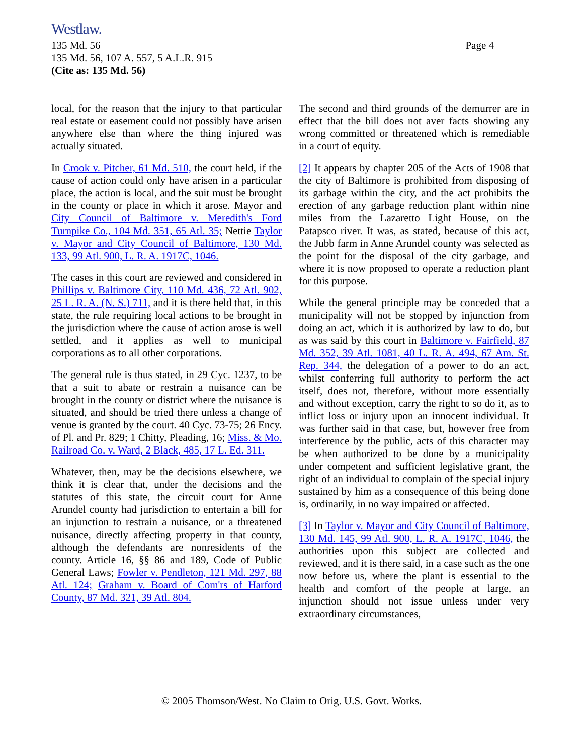Westlaw.
135 Md. 56
135 Md. 56, 107 A. 557, 5 A.L.R. 915
(Cite as: 135 Md. 56)
Page 4
local, for the reason that the injury to that particular real estate or easement could not possibly have arisen anywhere else than where the thing injured was actually situated.
In Crook v. Pitcher, 61 Md. 510, the court held, if the cause of action could only have arisen in a particular place, the action is local, and the suit must be brought in the county or place in which it arose. Mayor and City Council of Baltimore v. Meredith's Ford Turnpike Co., 104 Md. 351, 65 Atl. 35; Nettie Taylor v. Mayor and City Council of Baltimore, 130 Md. 133, 99 Atl. 900, L. R. A. 1917C, 1046.
The cases in this court are reviewed and considered in Phillips v. Baltimore City, 110 Md. 436, 72 Atl. 902, 25 L. R. A. (N. S.) 711, and it is there held that, in this state, the rule requiring local actions to be brought in the jurisdiction where the cause of action arose is well settled, and it applies as well to municipal corporations as to all other corporations.
The general rule is thus stated, in 29 Cyc. 1237, to be that a suit to abate or restrain a nuisance can be brought in the county or district where the nuisance is situated, and should be tried there unless a change of venue is granted by the court. 40 Cyc. 73-75; 26 Ency. of Pl. and Pr. 829; 1 Chitty, Pleading, 16; Miss. & Mo. Railroad Co. v. Ward, 2 Black, 485, 17 L. Ed. 311.
Whatever, then, may be the decisions elsewhere, we think it is clear that, under the decisions and the statutes of this state, the circuit court for Anne Arundel county had jurisdiction to entertain a bill for an injunction to restrain a nuisance, or a threatened nuisance, directly affecting property in that county, although the defendants are nonresidents of the county. Article 16, §§ 86 and 189, Code of Public General Laws; Fowler v. Pendleton, 121 Md. 297, 88 Atl. 124; Graham v. Board of Com'rs of Harford County, 87 Md. 321, 39 Atl. 804.
The second and third grounds of the demurrer are in effect that the bill does not aver facts showing any wrong committed or threatened which is remediable in a court of equity.
[2] It appears by chapter 205 of the Acts of 1908 that the city of Baltimore is prohibited from disposing of its garbage within the city, and the act prohibits the erection of any garbage reduction plant within nine miles from the Lazaretto Light House, on the Patapsco river. It was, as stated, because of this act, the Jubb farm in Anne Arundel county was selected as the point for the disposal of the city garbage, and where it is now proposed to operate a reduction plant for this purpose.
While the general principle may be conceded that a municipality will not be stopped by injunction from doing an act, which it is authorized by law to do, but as was said by this court in Baltimore v. Fairfield, 87 Md. 352, 39 Atl. 1081, 40 L. R. A. 494, 67 Am. St. Rep. 344, the delegation of a power to do an act, whilst conferring full authority to perform the act itself, does not, therefore, without more essentially and without exception, carry the right to so do it, as to inflict loss or injury upon an innocent individual. It was further said in that case, but, however free from interference by the public, acts of this character may be when authorized to be done by a municipality under competent and sufficient legislative grant, the right of an individual to complain of the special injury sustained by him as a consequence of this being done is, ordinarily, in no way impaired or affected.
[3] In Taylor v. Mayor and City Council of Baltimore, 130 Md. 145, 99 Atl. 900, L. R. A. 1917C, 1046, the authorities upon this subject are collected and reviewed, and it is there said, in a case such as the one now before us, where the plant is essential to the health and comfort of the people at large, an injunction should not issue unless under very extraordinary circumstances,
© 2005 Thomson/West. No Claim to Orig. U.S. Govt. Works.